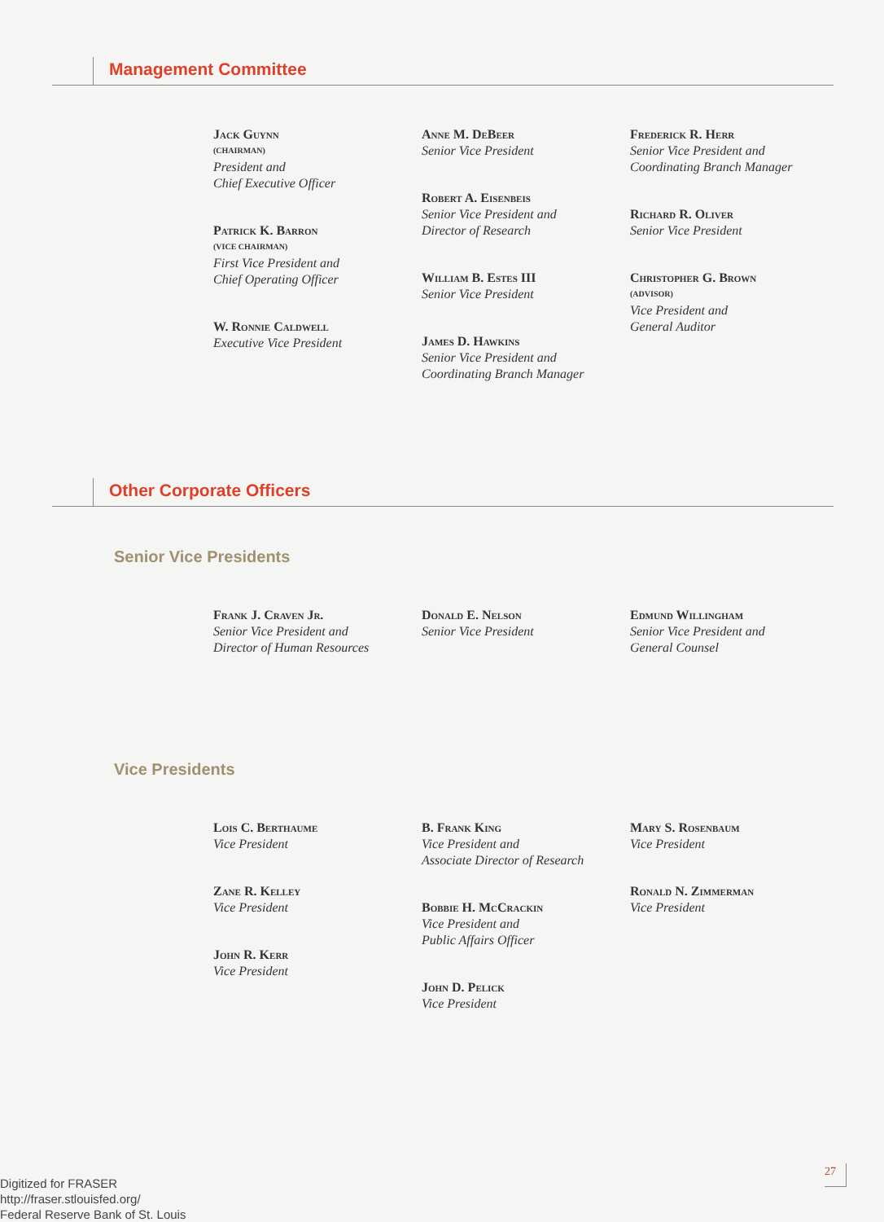Management Committee
Jack Guynn
(CHAIRMAN)
President and
Chief Executive Officer
Patrick K. Barron
(VICE CHAIRMAN)
First Vice President and
Chief Operating Officer
W. Ronnie Caldwell
Executive Vice President
Anne M. DeBeer
Senior Vice President
Robert A. Eisenbeis
Senior Vice President and
Director of Research
William B. Estes III
Senior Vice President
James D. Hawkins
Senior Vice President and
Coordinating Branch Manager
Frederick R. Herr
Senior Vice President and
Coordinating Branch Manager
Richard R. Oliver
Senior Vice President
Christopher G. Brown
(ADVISOR)
Vice President and
General Auditor
Other Corporate Officers
Senior Vice Presidents
Frank J. Craven Jr.
Senior Vice President and
Director of Human Resources
Donald E. Nelson
Senior Vice President
Edmund Willingham
Senior Vice President and
General Counsel
Vice Presidents
Lois C. Berthaume
Vice President
Zane R. Kelley
Vice President
John R. Kerr
Vice President
B. Frank King
Vice President and
Associate Director of Research
Bobbie H. McCrackin
Vice President and
Public Affairs Officer
John D. Pelick
Vice President
Mary S. Rosenbaum
Vice President
Ronald N. Zimmerman
Vice President
27
Digitized for FRASER
http://fraser.stlouisfed.org/
Federal Reserve Bank of St. Louis